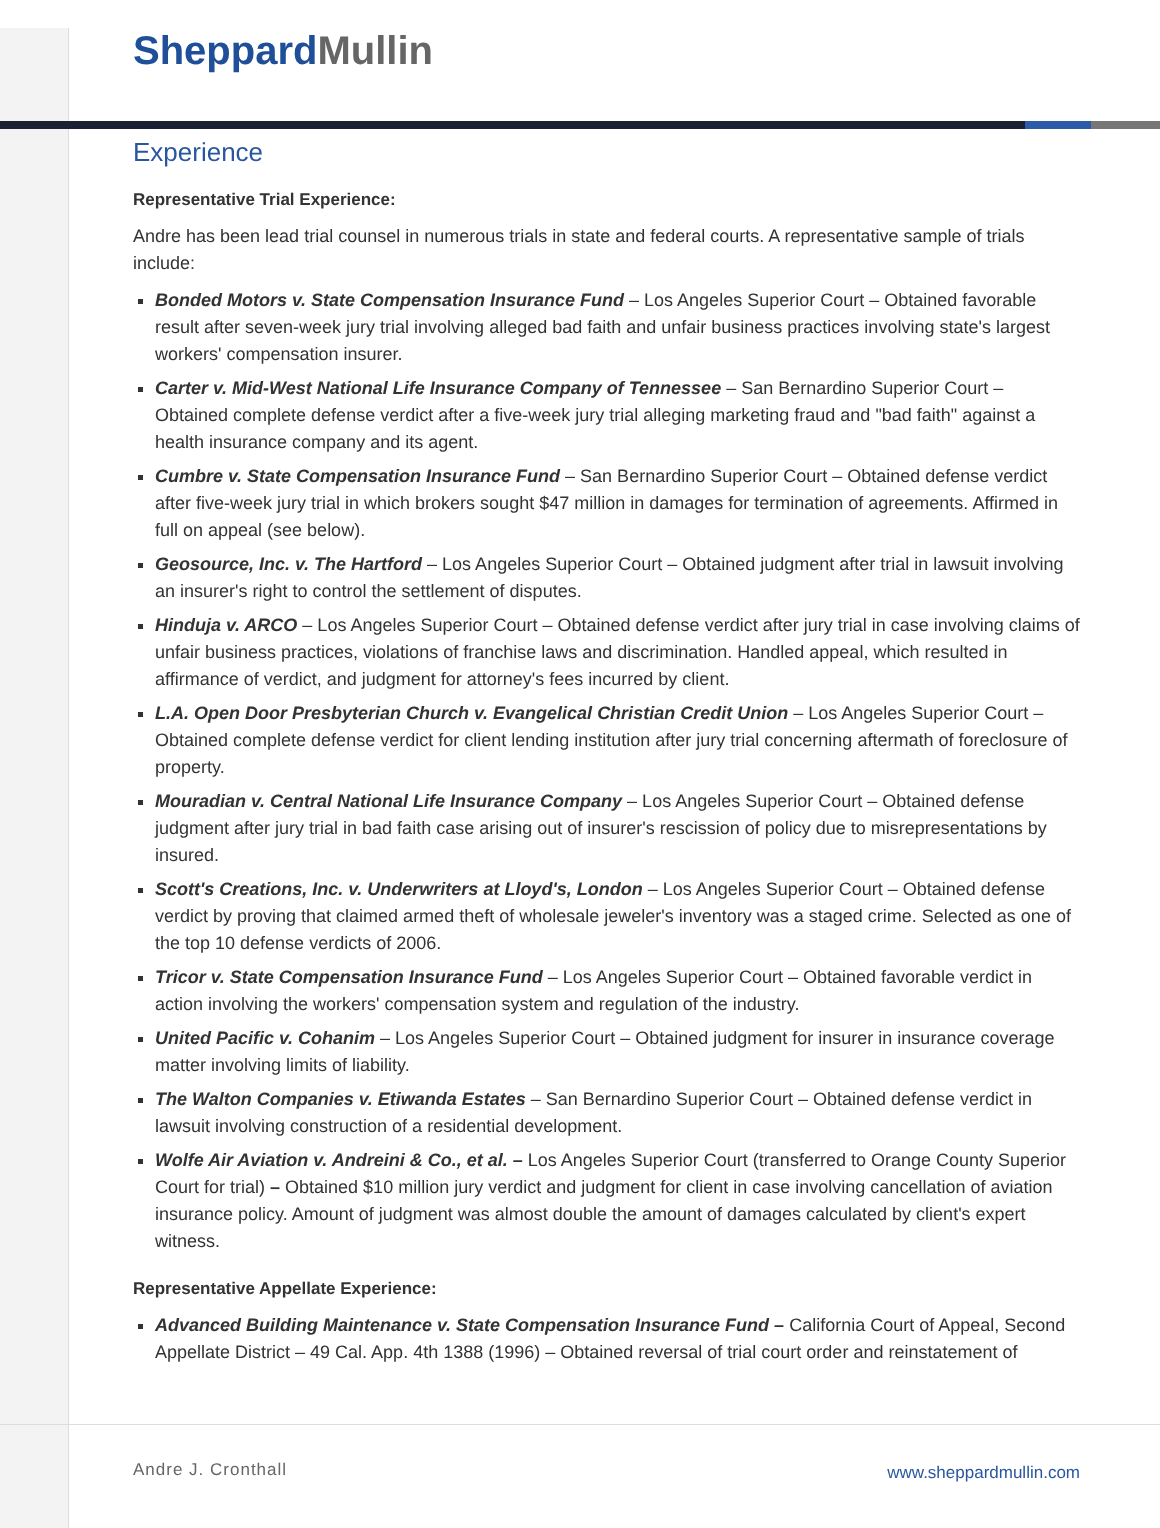SheppardMullin
Experience
Representative Trial Experience:
Andre has been lead trial counsel in numerous trials in state and federal courts. A representative sample of trials include:
Bonded Motors v. State Compensation Insurance Fund – Los Angeles Superior Court – Obtained favorable result after seven-week jury trial involving alleged bad faith and unfair business practices involving state's largest workers' compensation insurer.
Carter v. Mid-West National Life Insurance Company of Tennessee – San Bernardino Superior Court – Obtained complete defense verdict after a five-week jury trial alleging marketing fraud and "bad faith" against a health insurance company and its agent.
Cumbre v. State Compensation Insurance Fund – San Bernardino Superior Court – Obtained defense verdict after five-week jury trial in which brokers sought $47 million in damages for termination of agreements. Affirmed in full on appeal (see below).
Geosource, Inc. v. The Hartford – Los Angeles Superior Court – Obtained judgment after trial in lawsuit involving an insurer's right to control the settlement of disputes.
Hinduja v. ARCO – Los Angeles Superior Court – Obtained defense verdict after jury trial in case involving claims of unfair business practices, violations of franchise laws and discrimination. Handled appeal, which resulted in affirmance of verdict, and judgment for attorney's fees incurred by client.
L.A. Open Door Presbyterian Church v. Evangelical Christian Credit Union – Los Angeles Superior Court – Obtained complete defense verdict for client lending institution after jury trial concerning aftermath of foreclosure of property.
Mouradian v. Central National Life Insurance Company – Los Angeles Superior Court – Obtained defense judgment after jury trial in bad faith case arising out of insurer's rescission of policy due to misrepresentations by insured.
Scott's Creations, Inc. v. Underwriters at Lloyd's, London – Los Angeles Superior Court – Obtained defense verdict by proving that claimed armed theft of wholesale jeweler's inventory was a staged crime. Selected as one of the top 10 defense verdicts of 2006.
Tricor v. State Compensation Insurance Fund – Los Angeles Superior Court – Obtained favorable verdict in action involving the workers' compensation system and regulation of the industry.
United Pacific v. Cohanim – Los Angeles Superior Court – Obtained judgment for insurer in insurance coverage matter involving limits of liability.
The Walton Companies v. Etiwanda Estates – San Bernardino Superior Court – Obtained defense verdict in lawsuit involving construction of a residential development.
Wolfe Air Aviation v. Andreini & Co., et al. – Los Angeles Superior Court (transferred to Orange County Superior Court for trial) – Obtained $10 million jury verdict and judgment for client in case involving cancellation of aviation insurance policy. Amount of judgment was almost double the amount of damages calculated by client's expert witness.
Representative Appellate Experience:
Advanced Building Maintenance v. State Compensation Insurance Fund – California Court of Appeal, Second Appellate District – 49 Cal. App. 4th 1388 (1996) – Obtained reversal of trial court order and reinstatement of
Andre J. Cronthall www.sheppardmullin.com